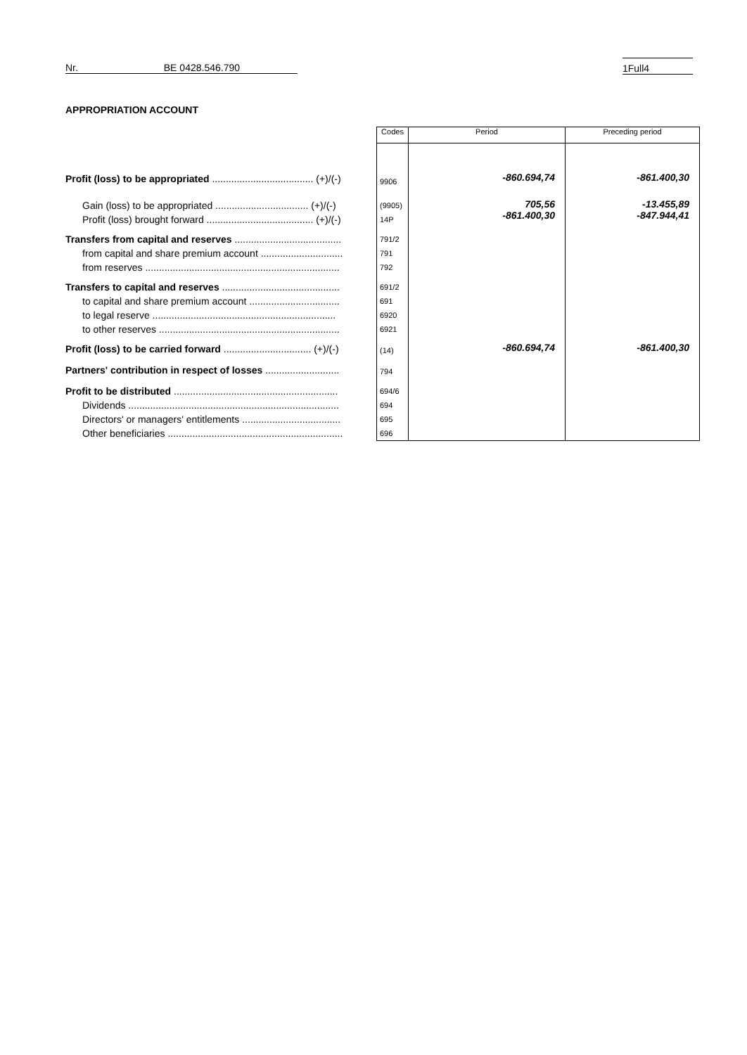Nr. BE 0428.546.790 1Full4
APPROPRIATION ACCOUNT
| | Codes | Period | Preceding period |
| Profit (loss) to be appropriated ..................................... (+)/(-) | 9906 | -860.694,74 | -861.400,30 |
| Gain (loss) to be appropriated .................................. (+)/(-) Profit (loss) brought forward ....................................... (+)/(-) | (9905) 14P | 705,56 -861.400,30 | -13.455,89 -847.944,41 |
| Transfers from capital and reserves ....................................... from capital and share premium account .............................. from reserves ....................................................................... | 791/2 791 792 | | |
| Transfers to capital and reserves ........................................... to capital and share premium account ................................. to legal reserve ................................................................... to other reserves .................................................................. | 691/2 691 6920 6921 | | |
| Profit (loss) to be carried forward ................................ (+)/(-) | (14) | -860.694,74 | -861.400,30 |
| Partners' contribution in respect of losses ........................... | 794 | | |
| Profit to be distributed ............................................................ Dividends ............................................................................. Directors' or managers' entitlements .................................... Other beneficiaries ................................................................ | 694/6 694 695 696 | | |